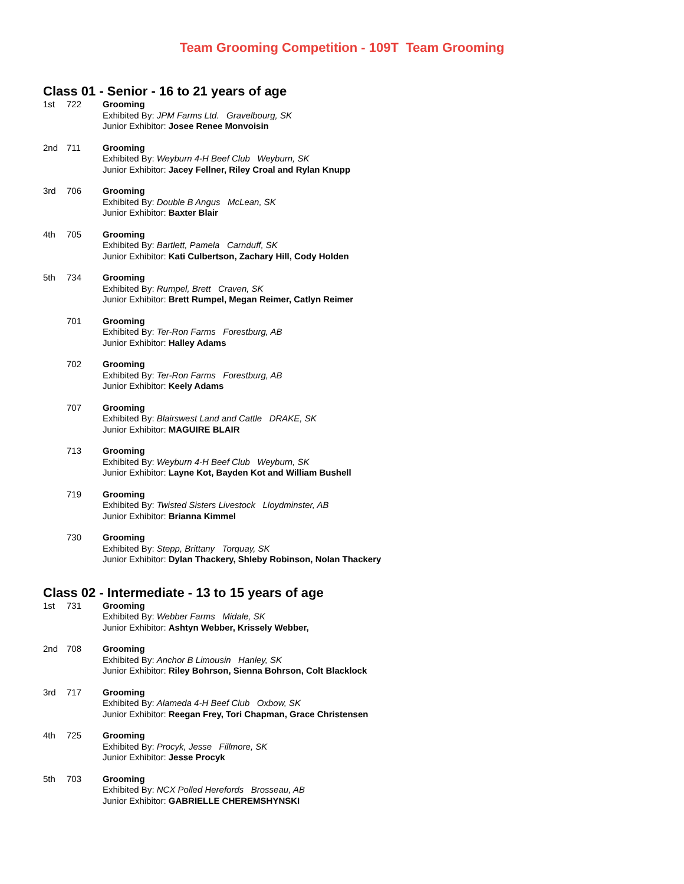Team Grooming Competition - 109T Team Grooming
Class 01 - Senior - 16 to 21 years of age
1st 722 Grooming
Exhibited By: JPM Farms Ltd. Gravelbourg, SK
Junior Exhibitor: Josee Renee Monvoisin
2nd 711 Grooming
Exhibited By: Weyburn 4-H Beef Club Weyburn, SK
Junior Exhibitor: Jacey Fellner, Riley Croal and Rylan Knupp
3rd 706 Grooming
Exhibited By: Double B Angus McLean, SK
Junior Exhibitor: Baxter Blair
4th 705 Grooming
Exhibited By: Bartlett, Pamela Carnduff, SK
Junior Exhibitor: Kati Culbertson, Zachary Hill, Cody Holden
5th 734 Grooming
Exhibited By: Rumpel, Brett Craven, SK
Junior Exhibitor: Brett Rumpel, Megan Reimer, Catlyn Reimer
701 Grooming
Exhibited By: Ter-Ron Farms Forestburg, AB
Junior Exhibitor: Halley Adams
702 Grooming
Exhibited By: Ter-Ron Farms Forestburg, AB
Junior Exhibitor: Keely Adams
707 Grooming
Exhibited By: Blairswest Land and Cattle DRAKE, SK
Junior Exhibitor: MAGUIRE BLAIR
713 Grooming
Exhibited By: Weyburn 4-H Beef Club Weyburn, SK
Junior Exhibitor: Layne Kot, Bayden Kot and William Bushell
719 Grooming
Exhibited By: Twisted Sisters Livestock Lloydminster, AB
Junior Exhibitor: Brianna Kimmel
730 Grooming
Exhibited By: Stepp, Brittany Torquay, SK
Junior Exhibitor: Dylan Thackery, Shleby Robinson, Nolan Thackery
Class 02 - Intermediate - 13 to 15 years of age
1st 731 Grooming
Exhibited By: Webber Farms Midale, SK
Junior Exhibitor: Ashtyn Webber, Krissely Webber,
2nd 708 Grooming
Exhibited By: Anchor B Limousin Hanley, SK
Junior Exhibitor: Riley Bohrson, Sienna Bohrson, Colt Blacklock
3rd 717 Grooming
Exhibited By: Alameda 4-H Beef Club Oxbow, SK
Junior Exhibitor: Reegan Frey, Tori Chapman, Grace Christensen
4th 725 Grooming
Exhibited By: Procyk, Jesse Fillmore, SK
Junior Exhibitor: Jesse Procyk
5th 703 Grooming
Exhibited By: NCX Polled Herefords Brosseau, AB
Junior Exhibitor: GABRIELLE CHEREMSHYNSKI